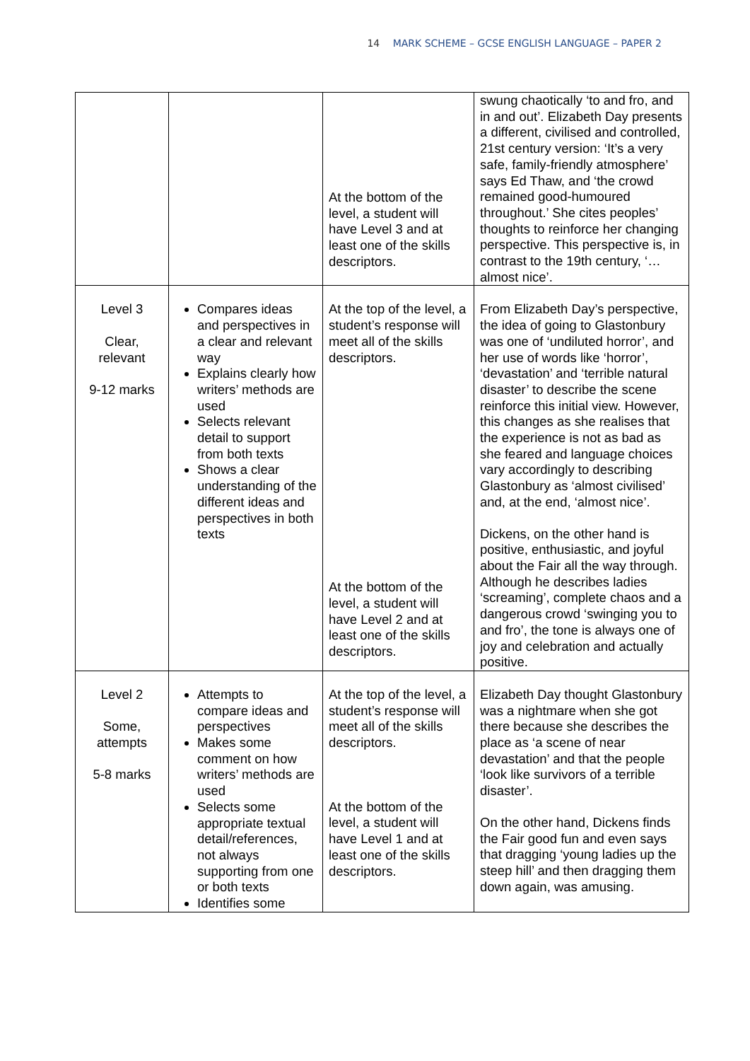14 MARK SCHEME – GCSE ENGLISH LANGUAGE – PAPER 2
| | | At the bottom of the level, a student will have Level 3 and at least one of the skills descriptors. | swung chaotically ‘to and fro, and in and out’. Elizabeth Day presents a different, civilised and controlled, 21st century version: ‘It’s a very safe, family-friendly atmosphere’ says Ed Thaw, and ‘the crowd remained good-humoured throughout.’ She cites peoples’ thoughts to reinforce her changing perspective. This perspective is, in contrast to the 19th century, ‘…almost nice’. |
| Level 3 Clear, relevant 9-12 marks | Compares ideas and perspectives in a clear and relevant way Explains clearly how writers’ methods are used Selects relevant detail to support from both texts Shows a clear understanding of the different ideas and perspectives in both texts | At the top of the level, a student’s response will meet all of the skills descriptors. At the bottom of the level, a student will have Level 2 and at least one of the skills descriptors. | From Elizabeth Day’s perspective, the idea of going to Glastonbury was one of ‘undiluted horror’, and her use of words like ‘horror’, ‘devastation’ and ‘terrible natural disaster’ to describe the scene reinforce this initial view. However, this changes as she realises that the experience is not as bad as she feared and language choices vary accordingly to describing Glastonbury as ‘almost civilised’ and, at the end, ‘almost nice’. Dickens, on the other hand is positive, enthusiastic, and joyful about the Fair all the way through. Although he describes ladies ‘screaming’, complete chaos and a dangerous crowd ‘swinging you to and fro’, the tone is always one of joy and celebration and actually positive. |
| Level 2 Some, attempts 5-8 marks | Attempts to compare ideas and perspectives Makes some comment on how writers’ methods are used Selects some appropriate textual detail/references, not always supporting from one or both texts Identifies some | At the top of the level, a student’s response will meet all of the skills descriptors. At the bottom of the level, a student will have Level 1 and at least one of the skills descriptors. | Elizabeth Day thought Glastonbury was a nightmare when she got there because she describes the place as ‘a scene of near devastation’ and that the people ‘look like survivors of a terrible disaster’. On the other hand, Dickens finds the Fair good fun and even says that dragging ‘young ladies up the steep hill’ and then dragging them down again, was amusing. |